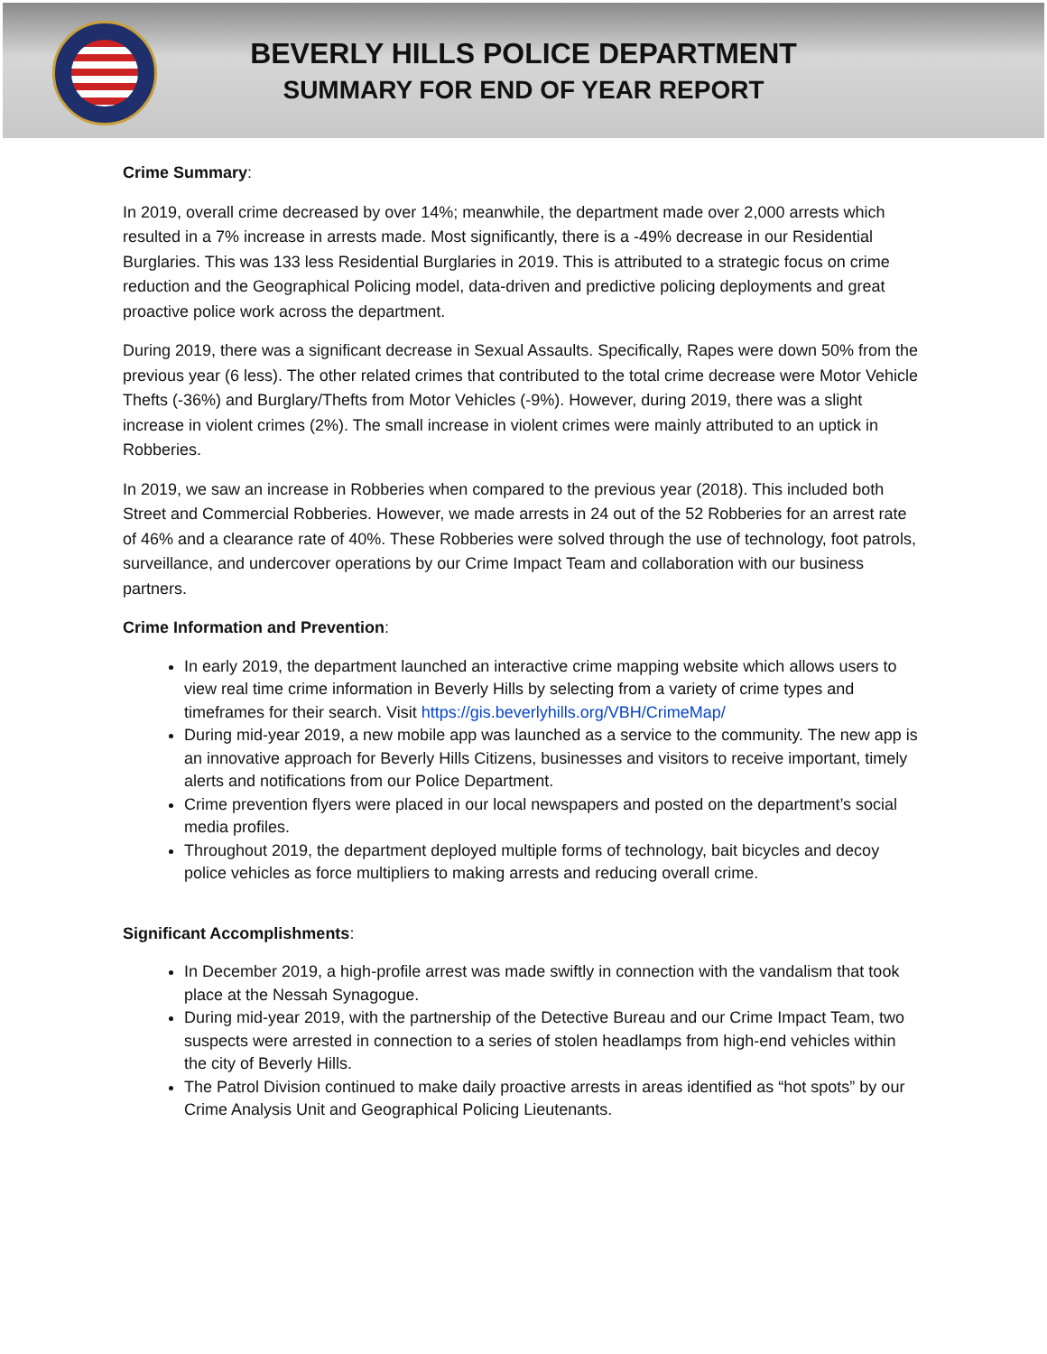BEVERLY HILLS POLICE DEPARTMENT
SUMMARY FOR END OF YEAR REPORT
Crime Summary:
In 2019, overall crime decreased by over 14%; meanwhile, the department made over 2,000 arrests which resulted in a 7% increase in arrests made. Most significantly, there is a -49% decrease in our Residential Burglaries. This was 133 less Residential Burglaries in 2019. This is attributed to a strategic focus on crime reduction and the Geographical Policing model, data-driven and predictive policing deployments and great proactive police work across the department.
During 2019, there was a significant decrease in Sexual Assaults. Specifically, Rapes were down 50% from the previous year (6 less). The other related crimes that contributed to the total crime decrease were Motor Vehicle Thefts (-36%) and Burglary/Thefts from Motor Vehicles (-9%). However, during 2019, there was a slight increase in violent crimes (2%). The small increase in violent crimes were mainly attributed to an uptick in Robberies.
In 2019, we saw an increase in Robberies when compared to the previous year (2018). This included both Street and Commercial Robberies. However, we made arrests in 24 out of the 52 Robberies for an arrest rate of 46% and a clearance rate of 40%. These Robberies were solved through the use of technology, foot patrols, surveillance, and undercover operations by our Crime Impact Team and collaboration with our business partners.
Crime Information and Prevention:
In early 2019, the department launched an interactive crime mapping website which allows users to view real time crime information in Beverly Hills by selecting from a variety of crime types and timeframes for their search. Visit https://gis.beverlyhills.org/VBH/CrimeMap/
During mid-year 2019, a new mobile app was launched as a service to the community. The new app is an innovative approach for Beverly Hills Citizens, businesses and visitors to receive important, timely alerts and notifications from our Police Department.
Crime prevention flyers were placed in our local newspapers and posted on the department’s social media profiles.
Throughout 2019, the department deployed multiple forms of technology, bait bicycles and decoy police vehicles as force multipliers to making arrests and reducing overall crime.
Significant Accomplishments:
In December 2019, a high-profile arrest was made swiftly in connection with the vandalism that took place at the Nessah Synagogue.
During mid-year 2019, with the partnership of the Detective Bureau and our Crime Impact Team, two suspects were arrested in connection to a series of stolen headlamps from high-end vehicles within the city of Beverly Hills.
The Patrol Division continued to make daily proactive arrests in areas identified as “hot spots” by our Crime Analysis Unit and Geographical Policing Lieutenants.